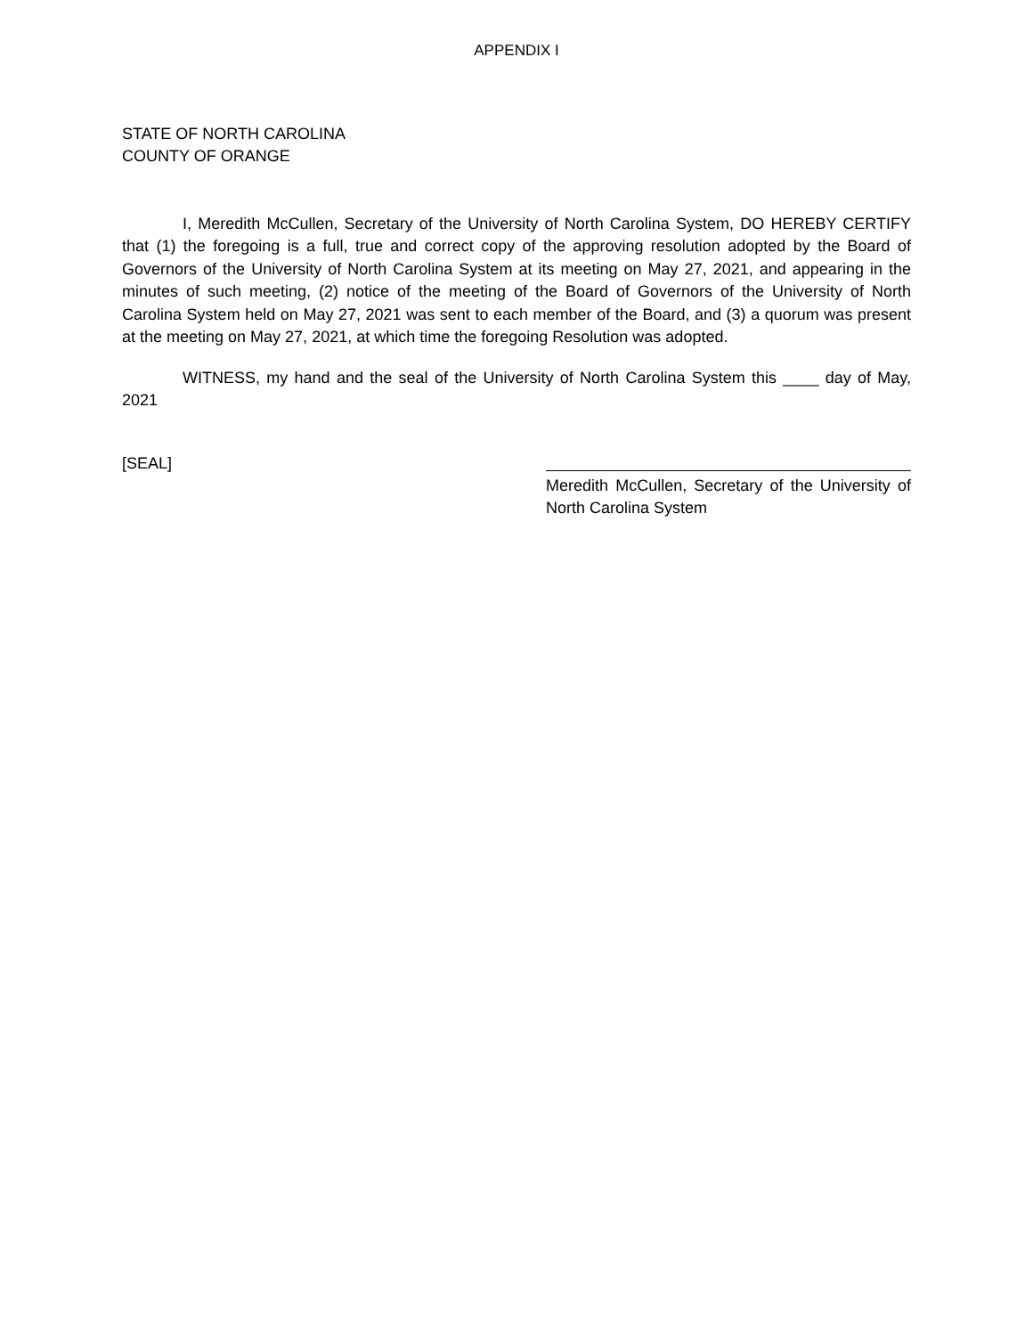APPENDIX I
STATE OF NORTH CAROLINA
COUNTY OF ORANGE
I, Meredith McCullen, Secretary of the University of North Carolina System, DO HEREBY CERTIFY that (1) the foregoing is a full, true and correct copy of the approving resolution adopted by the Board of Governors of the University of North Carolina System at its meeting on May 27, 2021, and appearing in the minutes of such meeting, (2) notice of the meeting of the Board of Governors of the University of North Carolina System held on May 27, 2021 was sent to each member of the Board, and (3) a quorum was present at the meeting on May 27, 2021, at which time the foregoing Resolution was adopted.
WITNESS, my hand and the seal of the University of North Carolina System this ____ day of May, 2021
[SEAL]
Meredith McCullen, Secretary of the University of North Carolina System